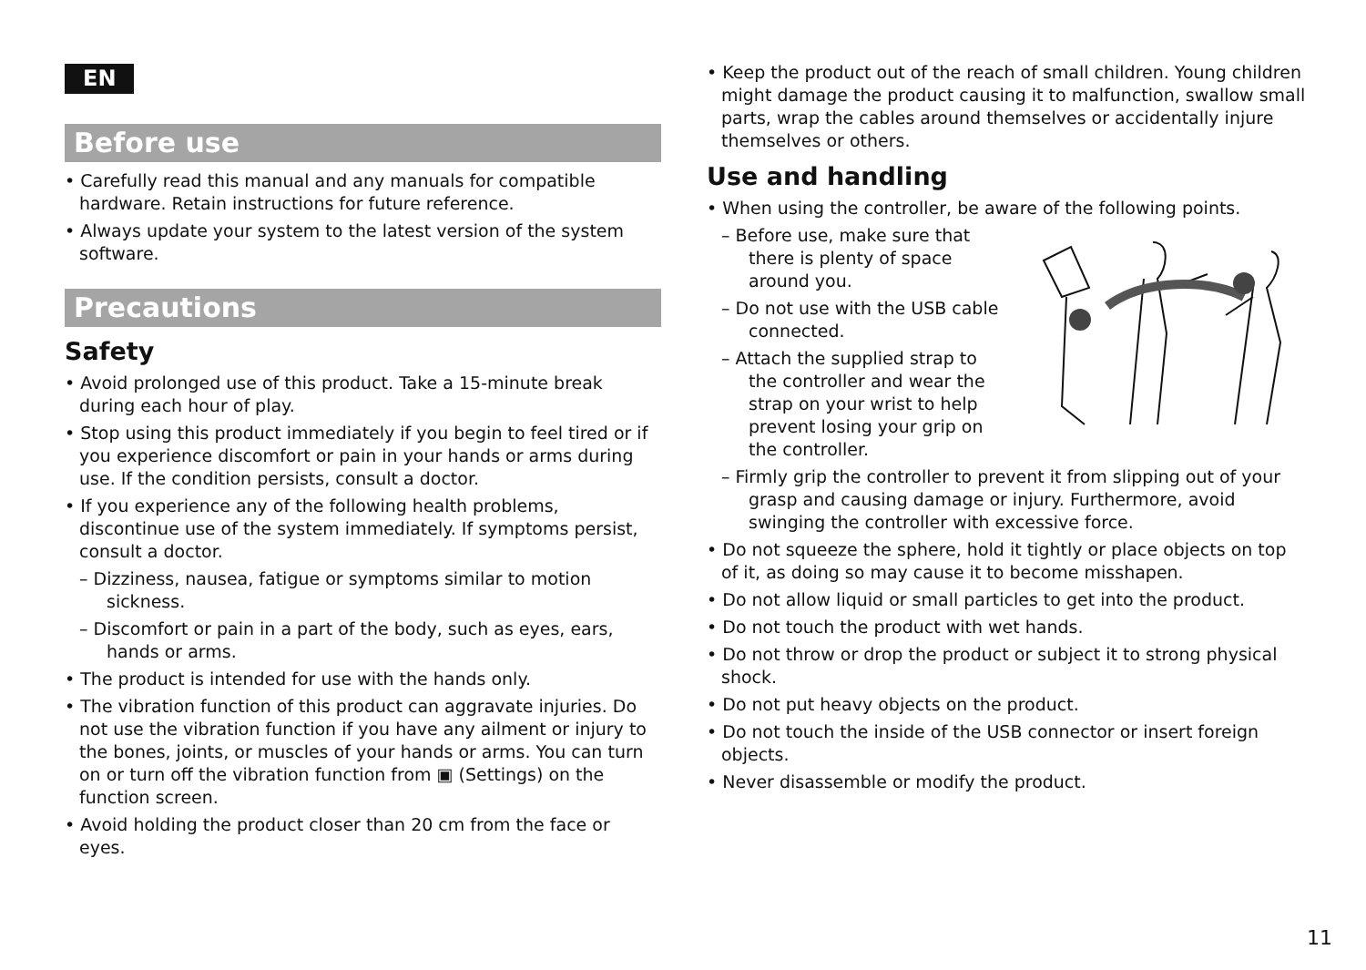EN
Before use
• Carefully read this manual and any manuals for compatible hardware. Retain instructions for future reference.
• Always update your system to the latest version of the system software.
Precautions
Safety
• Avoid prolonged use of this product. Take a 15-minute break during each hour of play.
• Stop using this product immediately if you begin to feel tired or if you experience discomfort or pain in your hands or arms during use. If the condition persists, consult a doctor.
• If you experience any of the following health problems, discontinue use of the system immediately. If symptoms persist, consult a doctor.
– Dizziness, nausea, fatigue or symptoms similar to motion sickness.
– Discomfort or pain in a part of the body, such as eyes, ears, hands or arms.
• The product is intended for use with the hands only.
• The vibration function of this product can aggravate injuries. Do not use the vibration function if you have any ailment or injury to the bones, joints, or muscles of your hands or arms. You can turn on or turn off the vibration function from ▣ (Settings) on the function screen.
• Avoid holding the product closer than 20 cm from the face or eyes.
• Keep the product out of the reach of small children. Young children might damage the product causing it to malfunction, swallow small parts, wrap the cables around themselves or accidentally injure themselves or others.
Use and handling
• When using the controller, be aware of the following points.
– Before use, make sure that there is plenty of space around you.
– Do not use with the USB cable connected.
– Attach the supplied strap to the controller and wear the strap on your wrist to help prevent losing your grip on the controller.
– Firmly grip the controller to prevent it from slipping out of your grasp and causing damage or injury. Furthermore, avoid swinging the controller with excessive force.
• Do not squeeze the sphere, hold it tightly or place objects on top of it, as doing so may cause it to become misshapen.
• Do not allow liquid or small particles to get into the product.
• Do not touch the product with wet hands.
• Do not throw or drop the product or subject it to strong physical shock.
• Do not put heavy objects on the product.
• Do not touch the inside of the USB connector or insert foreign objects.
• Never disassemble or modify the product.
11